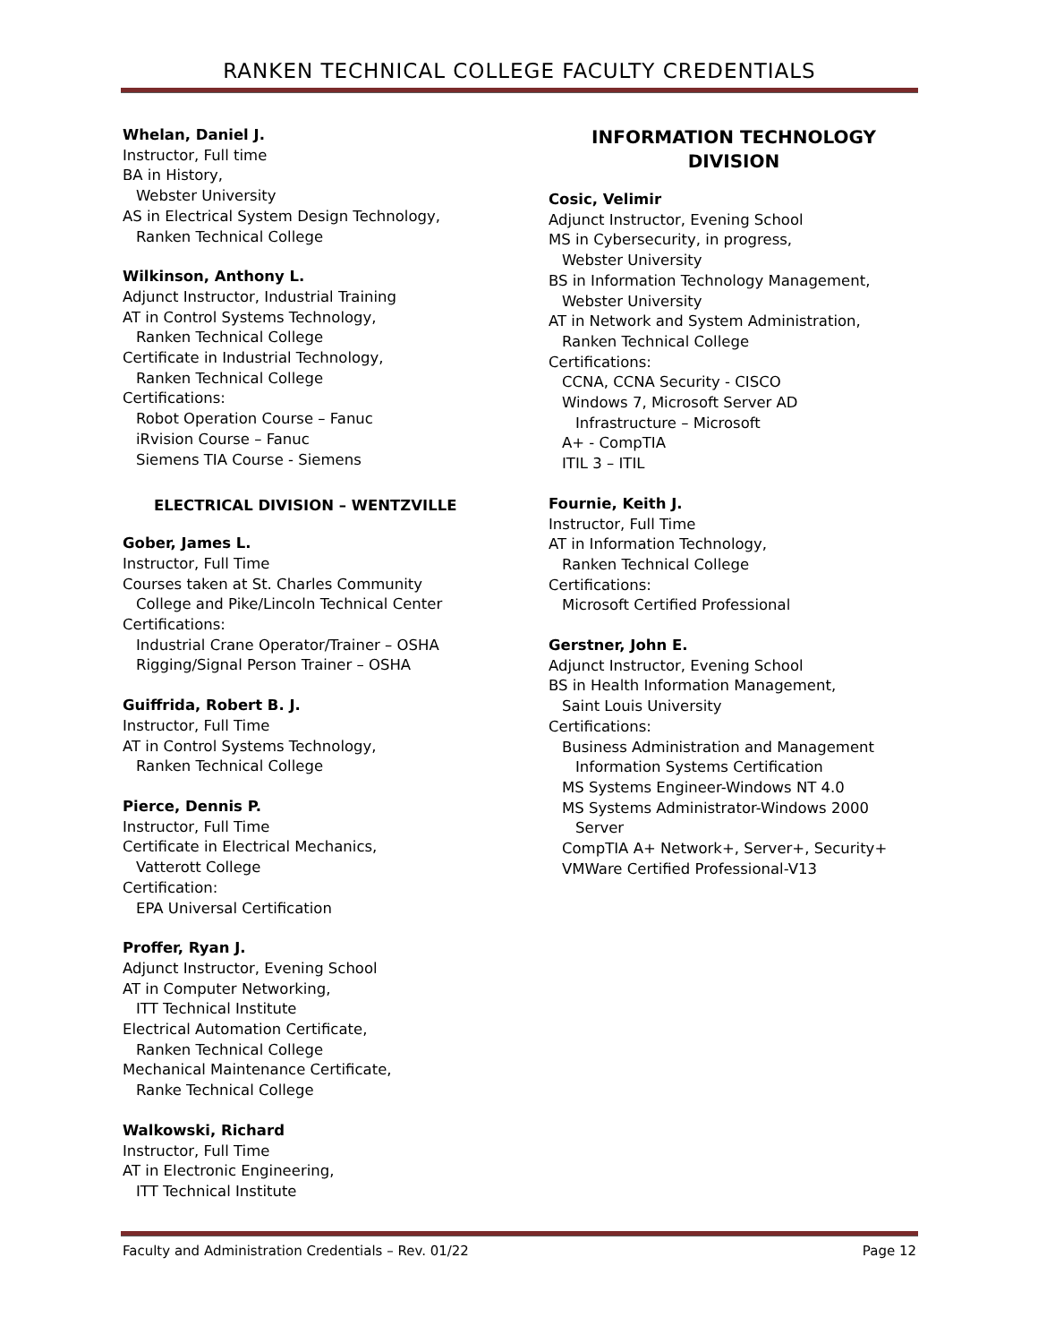RANKEN TECHNICAL COLLEGE FACULTY CREDENTIALS
Whelan, Daniel J.
Instructor, Full time
BA in History,
Webster University
AS in Electrical System Design Technology,
Ranken Technical College
Wilkinson, Anthony L.
Adjunct Instructor, Industrial Training
AT in Control Systems Technology,
Ranken Technical College
Certificate in Industrial Technology,
Ranken Technical College
Certifications:
Robot Operation Course – Fanuc
iRvision Course – Fanuc
Siemens TIA Course - Siemens
ELECTRICAL DIVISION – WENTZVILLE
Gober, James L.
Instructor, Full Time
Courses taken at St. Charles Community
College and Pike/Lincoln Technical Center
Certifications:
Industrial Crane Operator/Trainer – OSHA
Rigging/Signal Person Trainer – OSHA
Guiffrida, Robert B. J.
Instructor, Full Time
AT in Control Systems Technology,
Ranken Technical College
Pierce, Dennis P.
Instructor, Full Time
Certificate in Electrical Mechanics,
Vatterott College
Certification:
EPA Universal Certification
Proffer, Ryan J.
Adjunct Instructor, Evening School
AT in Computer Networking,
ITT Technical Institute
Electrical Automation Certificate,
Ranken Technical College
Mechanical Maintenance Certificate,
Ranke Technical College
Walkowski, Richard
Instructor, Full Time
AT in Electronic Engineering,
ITT Technical Institute
INFORMATION TECHNOLOGY
DIVISION
Cosic, Velimir
Adjunct Instructor, Evening School
MS in Cybersecurity, in progress,
Webster University
BS in Information Technology Management,
Webster University
AT in Network and System Administration,
Ranken Technical College
Certifications:
CCNA, CCNA Security - CISCO
Windows 7, Microsoft Server AD
Infrastructure – Microsoft
A+ - CompTIA
ITIL 3 – ITIL
Fournie, Keith J.
Instructor, Full Time
AT in Information Technology,
Ranken Technical College
Certifications:
Microsoft Certified Professional
Gerstner, John E.
Adjunct Instructor, Evening School
BS in Health Information Management,
Saint Louis University
Certifications:
Business Administration and Management
Information Systems Certification
MS Systems Engineer-Windows NT 4.0
MS Systems Administrator-Windows 2000
Server
CompTIA A+ Network+, Server+, Security+
VMWare Certified Professional-V13
Faculty and Administration Credentials – Rev. 01/22 Page 12